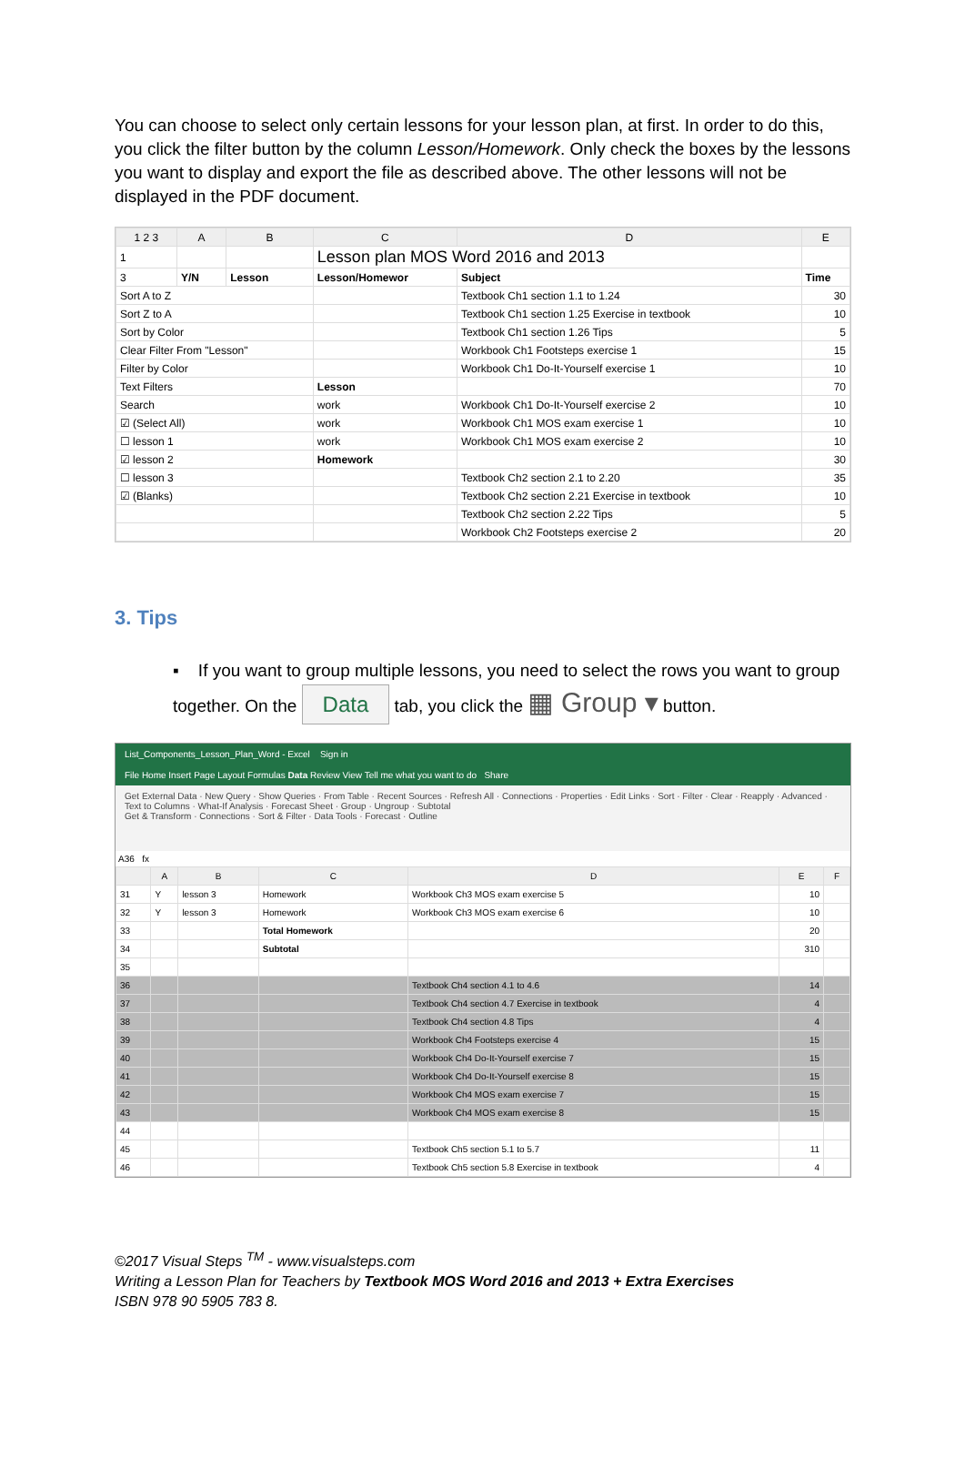You can choose to select only certain lessons for your lesson plan, at first. In order to do this, you click the filter button by the column Lesson/Homework. Only check the boxes by the lessons you want to display and export the file as described above. The other lessons will not be displayed in the PDF document.
| 1 2 3 | A | B | C | D | E |
| --- | --- | --- | --- | --- | --- |
| 1 | | | Lesson plan MOS Word 2016 and 2013 | | |
| 3 | Y/N | Lesson | Lesson/Homewor | Subject | Time |
| Sort A to Z | | | | Textbook Ch1 section 1.1 to 1.24 | 30 |
| Sort Z to A | | | | Textbook Ch1 section 1.25 Exercise in textbook | 10 |
| Sort by Color | | | | Textbook Ch1 section 1.26 Tips | 5 |
| Clear Filter From "Lesson" | | | | Workbook Ch1 Footsteps exercise 1 | 15 |
| Filter by Color | | | | Workbook Ch1 Do-It-Yourself exercise 1 | 10 |
| Text Filters | | | Lesson | | 70 |
| Search | | | work | Workbook Ch1 Do-It-Yourself exercise 2 | 10 |
| ☑ (Select All) | | | work | Workbook Ch1 MOS exam exercise 1 | 10 |
| ☐ lesson 1 | | | work | Workbook Ch1 MOS exam exercise 2 | 10 |
| ☑ lesson 2 | | | Homework | | 30 |
| ☐ lesson 3 | | | | Textbook Ch2 section 2.1 to 2.20 | 35 |
| ☑ (Blanks) | | | | Textbook Ch2 section 2.21 Exercise in textbook | 10 |
| | | | | Textbook Ch2 section 2.22 Tips | 5 |
| | | | | Workbook Ch2 Footsteps exercise 2 | 20 |
3. Tips
▪ If you want to group multiple lessons, you need to select the rows you want to group together. On the Data tab, you click the ▦ Group ▾ button.
List_Components_Lesson_Plan_Word - Excel Sign in
File Home Insert Page Layout Formulas Data Review View Tell me what you want to do Share
Get External Data · New Query · Show Queries · From Table · Recent Sources · Refresh All · Connections · Properties · Edit Links · Sort · Filter · Clear · Reapply · Advanced · Text to Columns · What-If Analysis · Forecast Sheet · Group · Ungroup · Subtotal
Get & Transform · Connections · Sort & Filter · Data Tools · Forecast · Outline
A36 fx
| | A | B | C | D | E | F |
| --- | --- | --- | --- | --- | --- | --- |
| 31 | Y | lesson 3 | Homework | Workbook Ch3 MOS exam exercise 5 | 10 | |
| 32 | Y | lesson 3 | Homework | Workbook Ch3 MOS exam exercise 6 | 10 | |
| 33 | | | Total Homework | | 20 | |
| 34 | | | Subtotal | | 310 | |
| 35 | | | | | | |
| 36 | | | | Textbook Ch4 section 4.1 to 4.6 | 14 | |
| 37 | | | | Textbook Ch4 section 4.7 Exercise in textbook | 4 | |
| 38 | | | | Textbook Ch4 section 4.8 Tips | 4 | |
| 39 | | | | Workbook Ch4 Footsteps exercise 4 | 15 | |
| 40 | | | | Workbook Ch4 Do-It-Yourself exercise 7 | 15 | |
| 41 | | | | Workbook Ch4 Do-It-Yourself exercise 8 | 15 | |
| 42 | | | | Workbook Ch4 MOS exam exercise 7 | 15 | |
| 43 | | | | Workbook Ch4 MOS exam exercise 8 | 15 | |
| 44 | | | | | | |
| 45 | | | | Textbook Ch5 section 5.1 to 5.7 | 11 | |
| 46 | | | | Textbook Ch5 section 5.8 Exercise in textbook | 4 | |
©2017 Visual Steps <sup>TM</sup> - www.visualsteps.com
Writing a Lesson Plan for Teachers by Textbook MOS Word 2016 and 2013 + Extra Exercises
ISBN 978 90 5905 783 8.